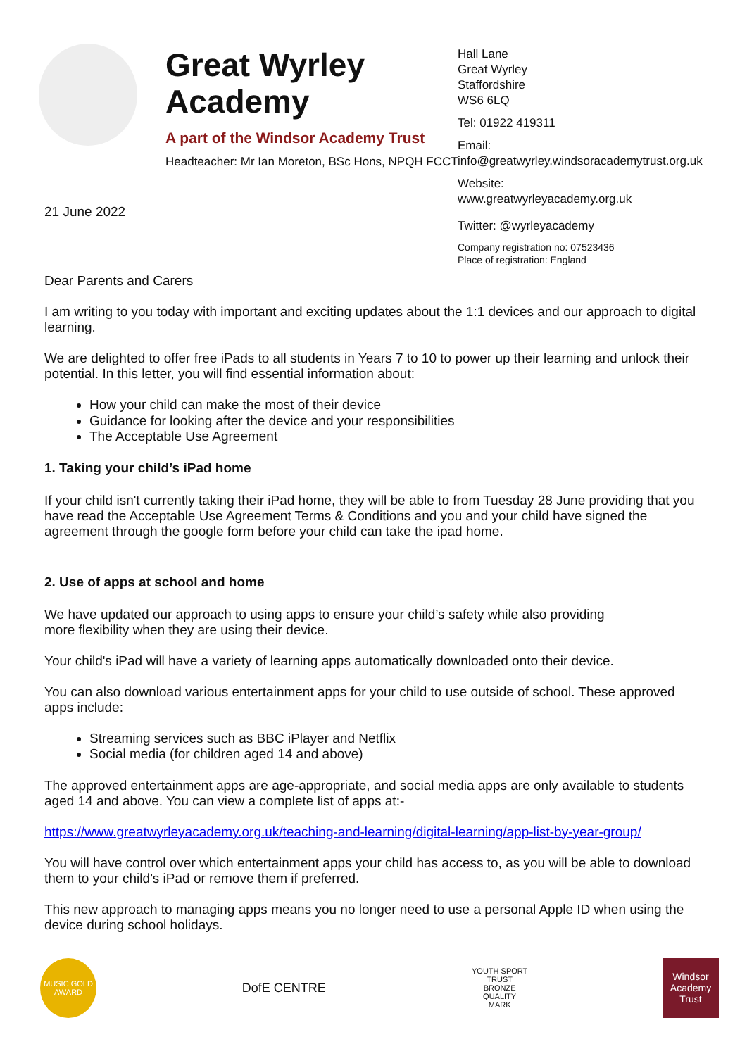Great Wyrley Academy
A part of the Windsor Academy Trust
Headteacher: Mr Ian Moreton, BSc Hons, NPQH FCCT
Hall Lane
Great Wyrley
Staffordshire
WS6 6LQ
Tel: 01922 419311
Email:
info@greatwyrley.windsoracademytrust.org.uk
Website:
www.greatwyrleyacademy.org.uk
Twitter: @wyrleyacademy
Company registration no: 07523436
Place of registration: England
21 June 2022
Dear Parents and Carers
I am writing to you today with important and exciting updates about the 1:1 devices and our approach to digital learning.
We are delighted to offer free iPads to all students in Years 7 to 10 to power up their learning and unlock their potential. In this letter, you will find essential information about:
How your child can make the most of their device
Guidance for looking after the device and your responsibilities
The Acceptable Use Agreement
1. Taking your child’s iPad home
If your child isn't currently taking their iPad home, they will be able to from Tuesday 28 June providing that you have read the Acceptable Use Agreement Terms & Conditions and you and your child have signed the agreement through the google form before your child can take the ipad home.
2. Use of apps at school and home
We have updated our approach to using apps to ensure your child’s safety while also providing
more flexibility when they are using their device.
Your child's iPad will have a variety of learning apps automatically downloaded onto their device.
You can also download various entertainment apps for your child to use outside of school. These approved apps include:
Streaming services such as BBC iPlayer and Netflix
Social media (for children aged 14 and above)
The approved entertainment apps are age-appropriate, and social media apps are only available to students aged 14 and above. You can view a complete list of apps at:-
https://www.greatwyrleyacademy.org.uk/teaching-and-learning/digital-learning/app-list-by-year-group/
You will have control over which entertainment apps your child has access to, as you will be able to download them to your child’s iPad or remove them if preferred.
This new approach to managing apps means you no longer need to use a personal Apple ID when using the device during school holidays.
MUSIC GOLD AWARD
DofE CENTRE
YOUTH SPORT TRUST BRONZE QUALITY MARK
Windsor Academy Trust